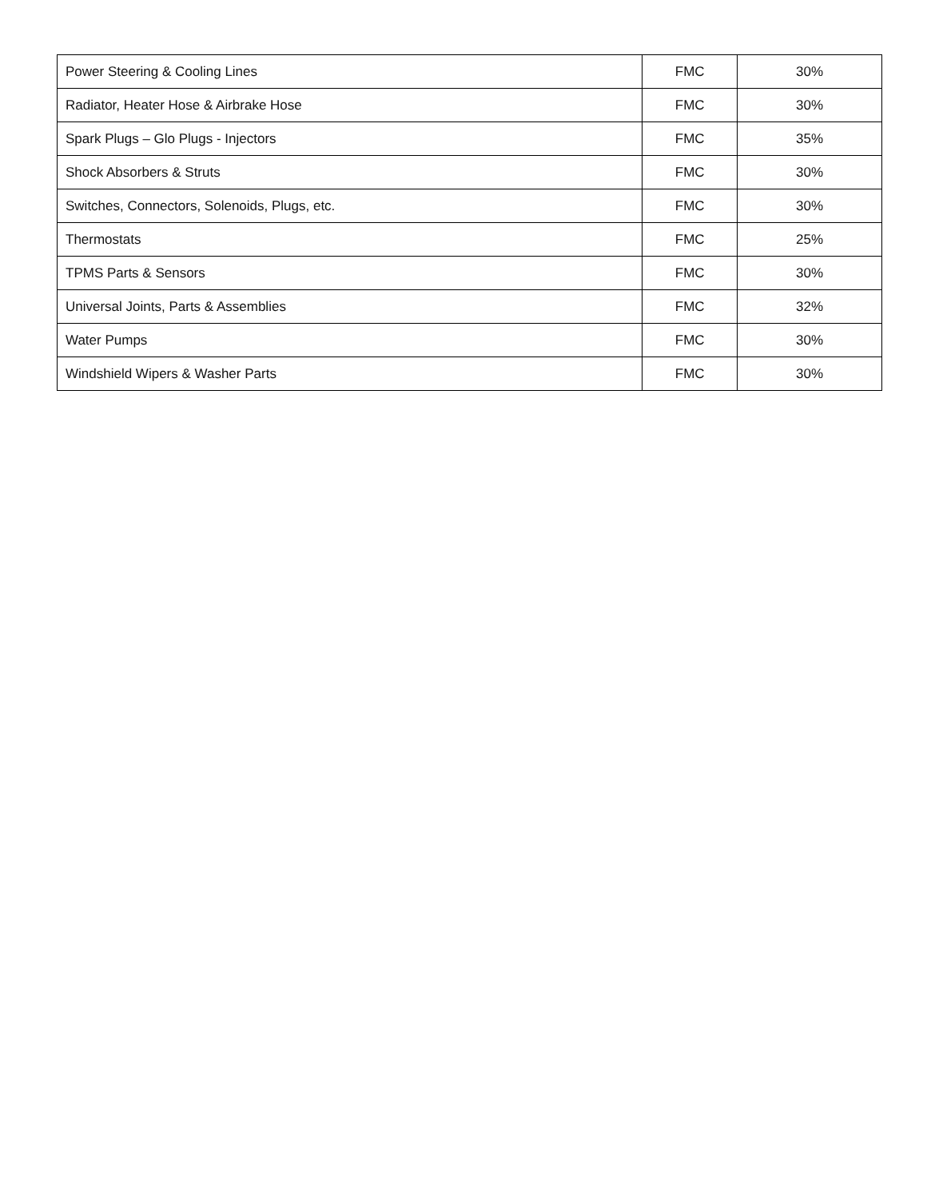| Power Steering & Cooling Lines | FMC | 30% |
| Radiator, Heater Hose & Airbrake Hose | FMC | 30% |
| Spark Plugs – Glo Plugs - Injectors | FMC | 35% |
| Shock Absorbers & Struts | FMC | 30% |
| Switches, Connectors, Solenoids, Plugs, etc. | FMC | 30% |
| Thermostats | FMC | 25% |
| TPMS Parts & Sensors | FMC | 30% |
| Universal Joints, Parts & Assemblies | FMC | 32% |
| Water Pumps | FMC | 30% |
| Windshield Wipers & Washer Parts | FMC | 30% |